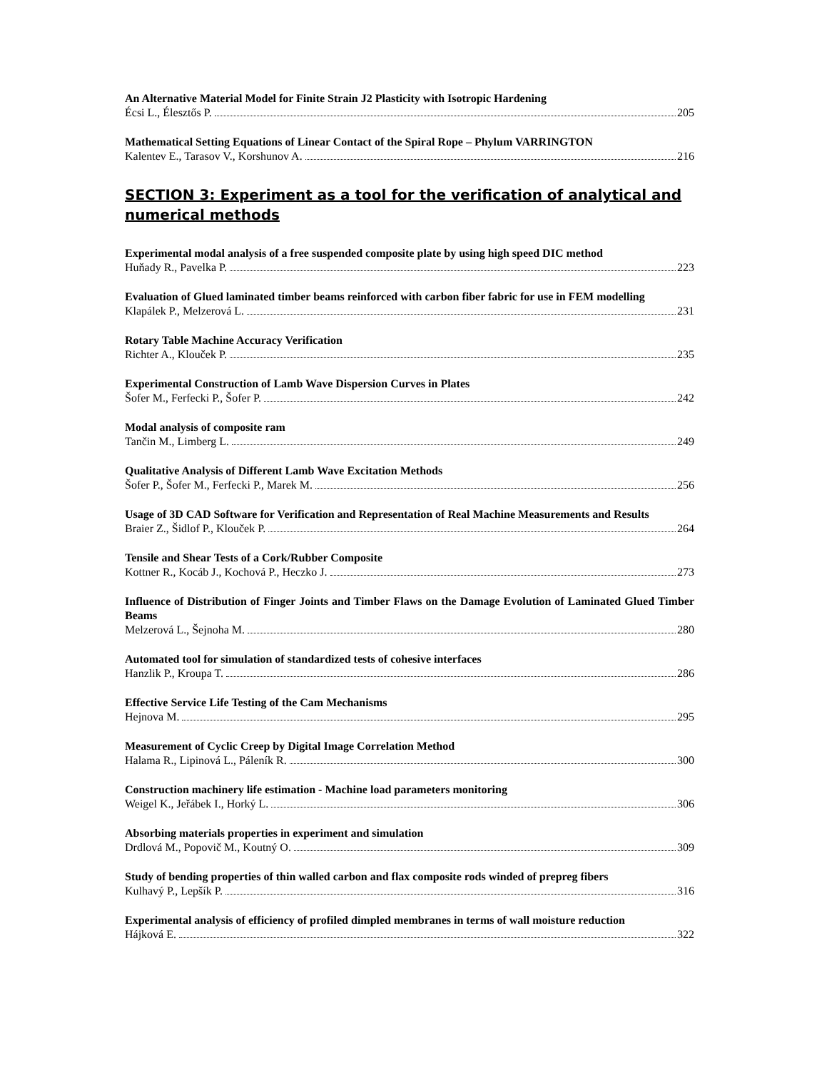An Alternative Material Model for Finite Strain J2 Plasticity with Isotropic Hardening
Écsi L., Élesztős P. 205
Mathematical Setting Equations of Linear Contact of the Spiral Rope – Phylum VARRINGTON
Kalentev E., Tarasov V., Korshunov A. 216
SECTION 3: Experiment as a tool for the verification of analytical and numerical methods
Experimental modal analysis of a free suspended composite plate by using high speed DIC method
Huňady R., Pavelka P. 223
Evaluation of Glued laminated timber beams reinforced with carbon fiber fabric for use in FEM modelling
Klapálek P., Melzerová L. 231
Rotary Table Machine Accuracy Verification
Richter A., Klouček P. 235
Experimental Construction of Lamb Wave Dispersion Curves in Plates
Šofer M., Ferfecki P., Šofer P. 242
Modal analysis of composite ram
Tančin M., Limberg L. 249
Qualitative Analysis of Different Lamb Wave Excitation Methods
Šofer P., Šofer M., Ferfecki P., Marek M. 256
Usage of 3D CAD Software for Verification and Representation of Real Machine Measurements and Results
Braier Z., Šidlof P., Klouček P. 264
Tensile and Shear Tests of a Cork/Rubber Composite
Kottner R., Kocáb J., Kochová P., Heczko J. 273
Influence of Distribution of Finger Joints and Timber Flaws on the Damage Evolution of Laminated Glued Timber Beams
Melzerová L., Šejnoha M. 280
Automated tool for simulation of standardized tests of cohesive interfaces
Hanzlik P., Kroupa T. 286
Effective Service Life Testing of the Cam Mechanisms
Hejnova M. 295
Measurement of Cyclic Creep by Digital Image Correlation Method
Halama R., Lipinová L., Páleník R. 300
Construction machinery life estimation - Machine load parameters monitoring
Weigel K., Jeřábek I., Horký L. 306
Absorbing materials properties in experiment and simulation
Drdlová M., Popovič M., Koutný O. 309
Study of bending properties of thin walled carbon and flax composite rods winded of prepreg fibers
Kulhavý P., Lepšík P. 316
Experimental analysis of efficiency of profiled dimpled membranes in terms of wall moisture reduction
Hájková E. 322